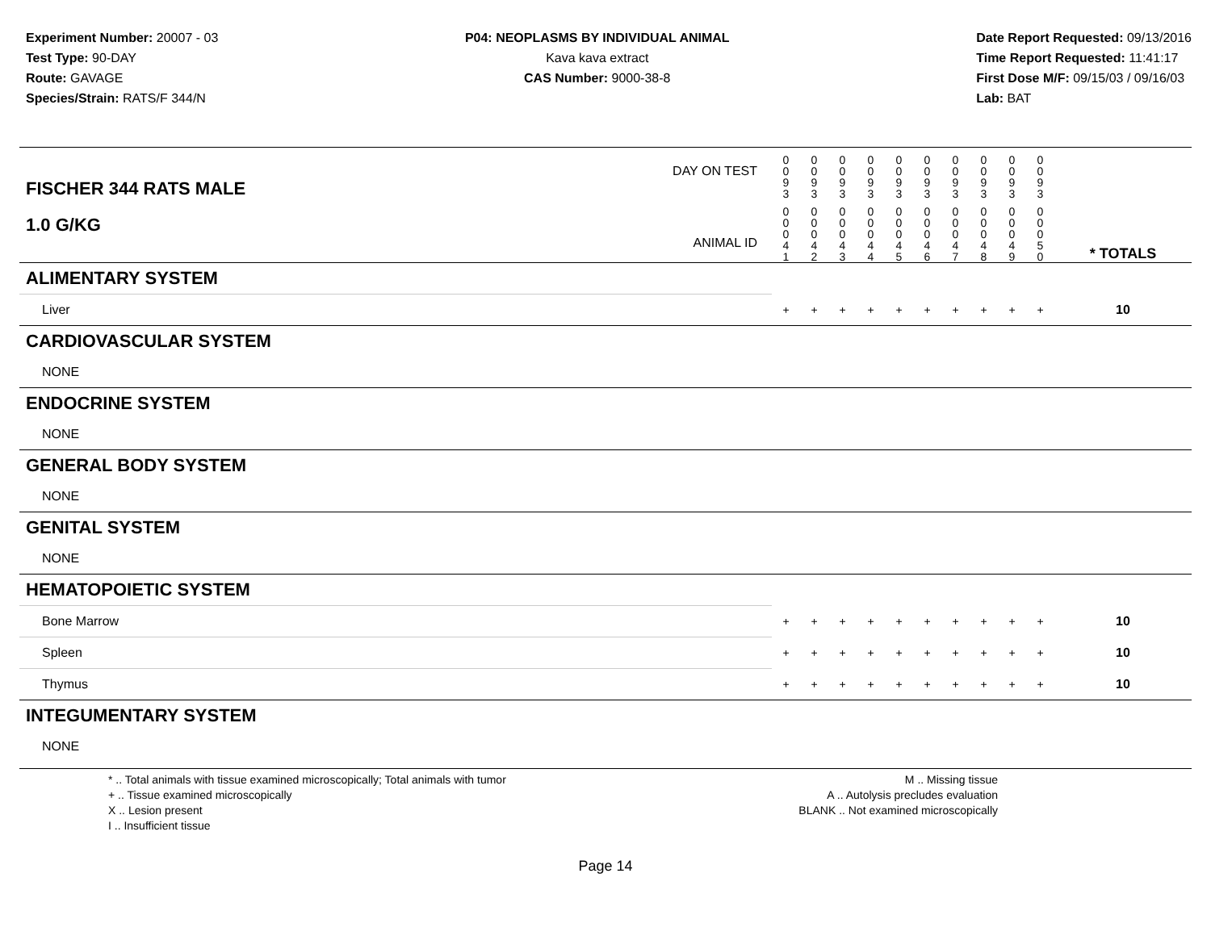Experiment Number: 20007 - 03
Test Type: 90-DAY
Route: GAVAGE
Species/Strain: RATS/F 344/N
P04: NEOPLASMS BY INDIVIDUAL ANIMAL
Kava kava extract
CAS Number: 9000-38-8
Date Report Requested: 09/13/2016
Time Report Requested: 11:41:17
First Dose M/F: 09/15/03 / 09/16/03
Lab: BAT
| DAY ON TEST FISCHER 344 RATS MALE | 0 0 9 3 | 0 0 9 3 | 0 0 9 3 | 0 0 9 3 | 0 0 9 3 | 0 0 9 3 | 0 0 9 3 | 0 0 9 3 | 0 0 9 3 | 0 0 9 3 | | |
| 1.0 G/KG ANIMAL ID | 0 0 0 4 1 | 0 0 0 4 2 | 0 0 0 4 3 | 0 0 0 4 4 | 0 0 0 4 5 | 0 0 0 4 6 | 0 0 0 4 7 | 0 0 0 4 8 | 0 0 0 4 9 | 0 0 0 5 0 | | * TOTALS |
| ALIMENTARY SYSTEM | | | | | | | | | | | | |
| Liver | + | + | + | + | + | + | + | + | + | + | | 10 |
| CARDIOVASCULAR SYSTEM | | | | | | | | | | | | |
| NONE | | | | | | | | | | | | |
| ENDOCRINE SYSTEM | | | | | | | | | | | | |
| NONE | | | | | | | | | | | | |
| GENERAL BODY SYSTEM | | | | | | | | | | | | |
| NONE | | | | | | | | | | | | |
| GENITAL SYSTEM | | | | | | | | | | | | |
| NONE | | | | | | | | | | | | |
| HEMATOPOIETIC SYSTEM | | | | | | | | | | | | |
| Bone Marrow | + | + | + | + | + | + | + | + | + | + | | 10 |
| Spleen | + | + | + | + | + | + | + | + | + | + | | 10 |
| Thymus | + | + | + | + | + | + | + | + | + | + | | 10 |
| INTEGUMENTARY SYSTEM | | | | | | | | | | | | |
| NONE | | | | | | | | | | | | |
* .. Total animals with tissue examined microscopically; Total animals with tumor
+ .. Tissue examined microscopically
X .. Lesion present
I .. Insufficient tissue
M .. Missing tissue
A .. Autolysis precludes evaluation
BLANK .. Not examined microscopically
Page 14